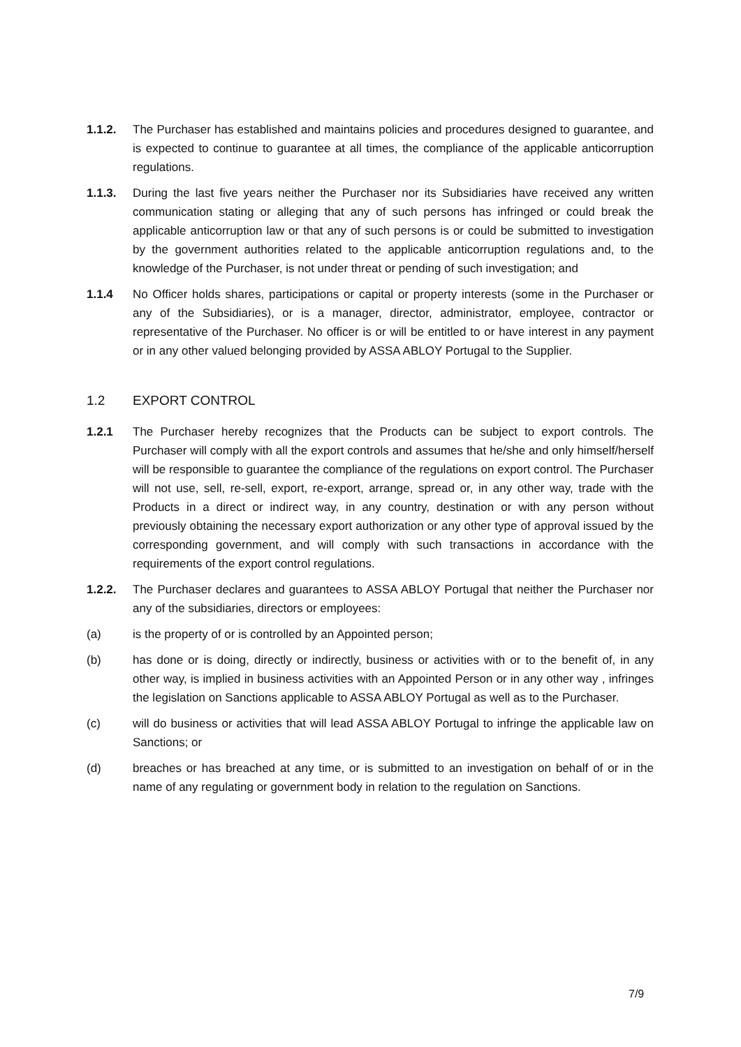1.1.2. The Purchaser has established and maintains policies and procedures designed to guarantee, and is expected to continue to guarantee at all times, the compliance of the applicable anticorruption regulations.
1.1.3. During the last five years neither the Purchaser nor its Subsidiaries have received any written communication stating or alleging that any of such persons has infringed or could break the applicable anticorruption law or that any of such persons is or could be submitted to investigation by the government authorities related to the applicable anticorruption regulations and, to the knowledge of the Purchaser, is not under threat or pending of such investigation; and
1.1.4 No Officer holds shares, participations or capital or property interests (some in the Purchaser or any of the Subsidiaries), or is a manager, director, administrator, employee, contractor or representative of the Purchaser. No officer is or will be entitled to or have interest in any payment or in any other valued belonging provided by ASSA ABLOY Portugal to the Supplier.
1.2 EXPORT CONTROL
1.2.1 The Purchaser hereby recognizes that the Products can be subject to export controls. The Purchaser will comply with all the export controls and assumes that he/she and only himself/herself will be responsible to guarantee the compliance of the regulations on export control. The Purchaser will not use, sell, re-sell, export, re-export, arrange, spread or, in any other way, trade with the Products in a direct or indirect way, in any country, destination or with any person without previously obtaining the necessary export authorization or any other type of approval issued by the corresponding government, and will comply with such transactions in accordance with the requirements of the export control regulations.
1.2.2. The Purchaser declares and guarantees to ASSA ABLOY Portugal that neither the Purchaser nor any of the subsidiaries, directors or employees:
(a) is the property of or is controlled by an Appointed person;
(b) has done or is doing, directly or indirectly, business or activities with or to the benefit of, in any other way, is implied in business activities with an Appointed Person or in any other way , infringes the legislation on Sanctions applicable to ASSA ABLOY Portugal as well as to the Purchaser.
(c) will do business or activities that will lead ASSA ABLOY Portugal to infringe the applicable law on Sanctions; or
(d) breaches or has breached at any time, or is submitted to an investigation on behalf of or in the name of any regulating or government body in relation to the regulation on Sanctions.
7/9